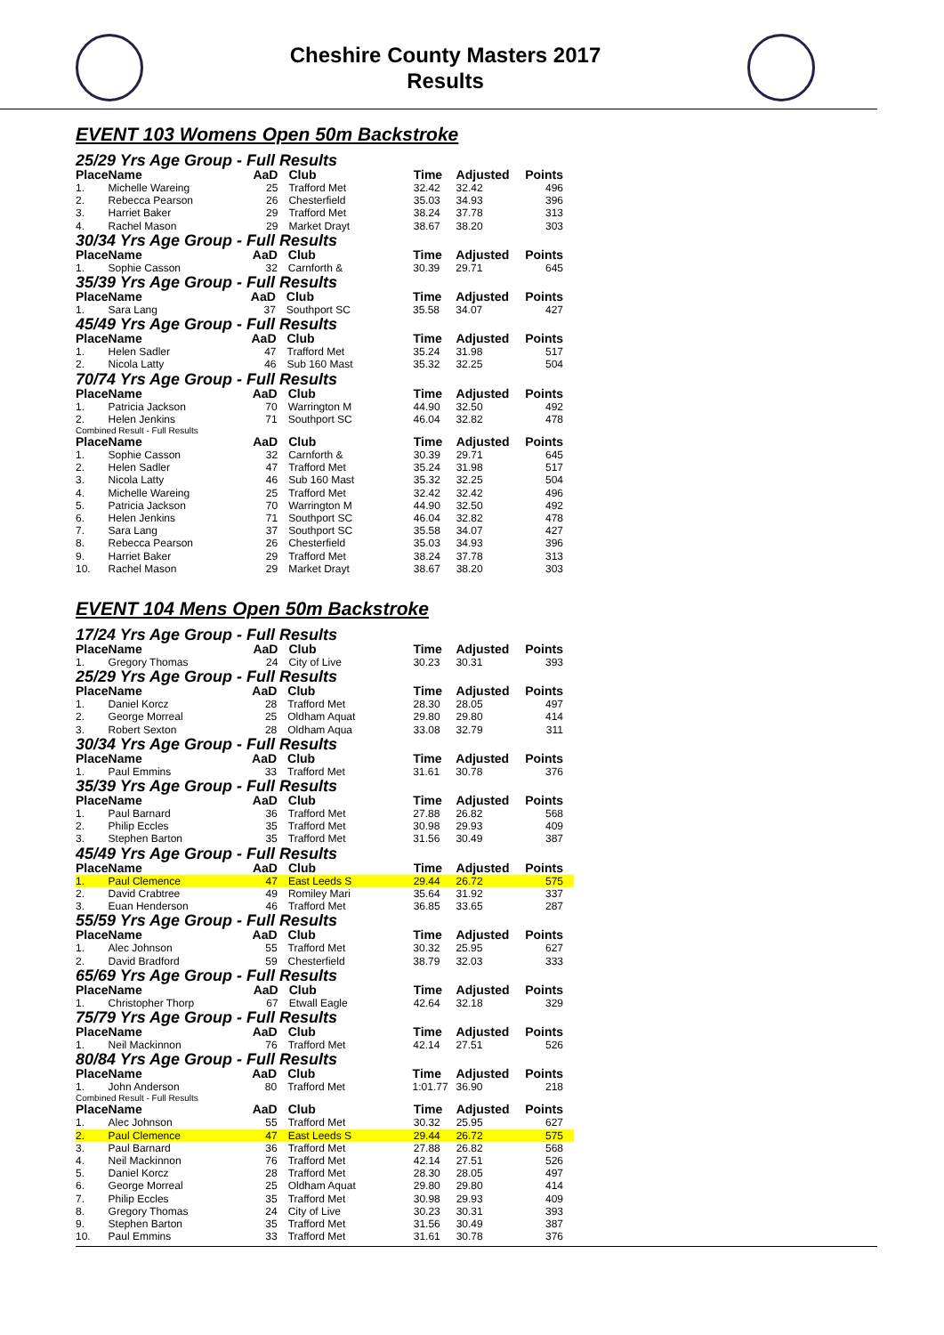Cheshire County Masters 2017
Results
EVENT 103 Womens Open 50m Backstroke
25/29 Yrs Age Group - Full Results
| Place | Name | AaD | Club | Time | Adjusted | Points |
| --- | --- | --- | --- | --- | --- | --- |
| 1. | Michelle Wareing | 25 | Trafford Met | 32.42 | 32.42 | 496 |
| 2. | Rebecca Pearson | 26 | Chesterfield | 35.03 | 34.93 | 396 |
| 3. | Harriet Baker | 29 | Trafford Met | 38.24 | 37.78 | 313 |
| 4. | Rachel Mason | 29 | Market Drayt | 38.67 | 38.20 | 303 |
30/34 Yrs Age Group - Full Results
| Place | Name | AaD | Club | Time | Adjusted | Points |
| --- | --- | --- | --- | --- | --- | --- |
| 1. | Sophie Casson | 32 | Carnforth & | 30.39 | 29.71 | 645 |
35/39 Yrs Age Group - Full Results
| Place | Name | AaD | Club | Time | Adjusted | Points |
| --- | --- | --- | --- | --- | --- | --- |
| 1. | Sara Lang | 37 | Southport SC | 35.58 | 34.07 | 427 |
45/49 Yrs Age Group - Full Results
| Place | Name | AaD | Club | Time | Adjusted | Points |
| --- | --- | --- | --- | --- | --- | --- |
| 1. | Helen Sadler | 47 | Trafford Met | 35.24 | 31.98 | 517 |
| 2. | Nicola Latty | 46 | Sub 160 Mast | 35.32 | 32.25 | 504 |
70/74 Yrs Age Group - Full Results
| Place | Name | AaD | Club | Time | Adjusted | Points |
| --- | --- | --- | --- | --- | --- | --- |
| 1. | Patricia Jackson | 70 | Warrington M | 44.90 | 32.50 | 492 |
| 2. | Helen Jenkins | 71 | Southport SC | 46.04 | 32.82 | 478 |
Combined Result - Full Results
| Place | Name | AaD | Club | Time | Adjusted | Points |
| --- | --- | --- | --- | --- | --- | --- |
| 1. | Sophie Casson | 32 | Carnforth & | 30.39 | 29.71 | 645 |
| 2. | Helen Sadler | 47 | Trafford Met | 35.24 | 31.98 | 517 |
| 3. | Nicola Latty | 46 | Sub 160 Mast | 35.32 | 32.25 | 504 |
| 4. | Michelle Wareing | 25 | Trafford Met | 32.42 | 32.42 | 496 |
| 5. | Patricia Jackson | 70 | Warrington M | 44.90 | 32.50 | 492 |
| 6. | Helen Jenkins | 71 | Southport SC | 46.04 | 32.82 | 478 |
| 7. | Sara Lang | 37 | Southport SC | 35.58 | 34.07 | 427 |
| 8. | Rebecca Pearson | 26 | Chesterfield | 35.03 | 34.93 | 396 |
| 9. | Harriet Baker | 29 | Trafford Met | 38.24 | 37.78 | 313 |
| 10. | Rachel Mason | 29 | Market Drayt | 38.67 | 38.20 | 303 |
EVENT 104 Mens Open 50m Backstroke
17/24 Yrs Age Group - Full Results
| Place | Name | AaD | Club | Time | Adjusted | Points |
| --- | --- | --- | --- | --- | --- | --- |
| 1. | Gregory Thomas | 24 | City of Live | 30.23 | 30.31 | 393 |
25/29 Yrs Age Group - Full Results
| Place | Name | AaD | Club | Time | Adjusted | Points |
| --- | --- | --- | --- | --- | --- | --- |
| 1. | Daniel Korcz | 28 | Trafford Met | 28.30 | 28.05 | 497 |
| 2. | George Morreal | 25 | Oldham Aquat | 29.80 | 29.80 | 414 |
| 3. | Robert Sexton | 28 | Oldham Aqua | 33.08 | 32.79 | 311 |
30/34 Yrs Age Group - Full Results
| Place | Name | AaD | Club | Time | Adjusted | Points |
| --- | --- | --- | --- | --- | --- | --- |
| 1. | Paul Emmins | 33 | Trafford Met | 31.61 | 30.78 | 376 |
35/39 Yrs Age Group - Full Results
| Place | Name | AaD | Club | Time | Adjusted | Points |
| --- | --- | --- | --- | --- | --- | --- |
| 1. | Paul Barnard | 36 | Trafford Met | 27.88 | 26.82 | 568 |
| 2. | Philip Eccles | 35 | Trafford Met | 30.98 | 29.93 | 409 |
| 3. | Stephen Barton | 35 | Trafford Met | 31.56 | 30.49 | 387 |
45/49 Yrs Age Group - Full Results
| Place | Name | AaD | Club | Time | Adjusted | Points |
| --- | --- | --- | --- | --- | --- | --- |
| 1. | Paul Clemence | 47 | East Leeds S | 29.44 | 26.72 | 575 |
| 2. | David Crabtree | 49 | Romiley Mari | 35.64 | 31.92 | 337 |
| 3. | Euan Henderson | 46 | Trafford Met | 36.85 | 33.65 | 287 |
55/59 Yrs Age Group - Full Results
| Place | Name | AaD | Club | Time | Adjusted | Points |
| --- | --- | --- | --- | --- | --- | --- |
| 1. | Alec Johnson | 55 | Trafford Met | 30.32 | 25.95 | 627 |
| 2. | David Bradford | 59 | Chesterfield | 38.79 | 32.03 | 333 |
65/69 Yrs Age Group - Full Results
| Place | Name | AaD | Club | Time | Adjusted | Points |
| --- | --- | --- | --- | --- | --- | --- |
| 1. | Christopher Thorp | 67 | Etwall Eagle | 42.64 | 32.18 | 329 |
75/79 Yrs Age Group - Full Results
| Place | Name | AaD | Club | Time | Adjusted | Points |
| --- | --- | --- | --- | --- | --- | --- |
| 1. | Neil Mackinnon | 76 | Trafford Met | 42.14 | 27.51 | 526 |
80/84 Yrs Age Group - Full Results
| Place | Name | AaD | Club | Time | Adjusted | Points |
| --- | --- | --- | --- | --- | --- | --- |
| 1. | John Anderson | 80 | Trafford Met | 1:01.77 | 36.90 | 218 |
Combined Result - Full Results
| Place | Name | AaD | Club | Time | Adjusted | Points |
| --- | --- | --- | --- | --- | --- | --- |
| 1. | Alec Johnson | 55 | Trafford Met | 30.32 | 25.95 | 627 |
| 2. | Paul Clemence | 47 | East Leeds S | 29.44 | 26.72 | 575 |
| 3. | Paul Barnard | 36 | Trafford Met | 27.88 | 26.82 | 568 |
| 4. | Neil Mackinnon | 76 | Trafford Met | 42.14 | 27.51 | 526 |
| 5. | Daniel Korcz | 28 | Trafford Met | 28.30 | 28.05 | 497 |
| 6. | George Morreal | 25 | Oldham Aquat | 29.80 | 29.80 | 414 |
| 7. | Philip Eccles | 35 | Trafford Met | 30.98 | 29.93 | 409 |
| 8. | Gregory Thomas | 24 | City of Live | 30.23 | 30.31 | 393 |
| 9. | Stephen Barton | 35 | Trafford Met | 31.56 | 30.49 | 387 |
| 10. | Paul Emmins | 33 | Trafford Met | 31.61 | 30.78 | 376 |